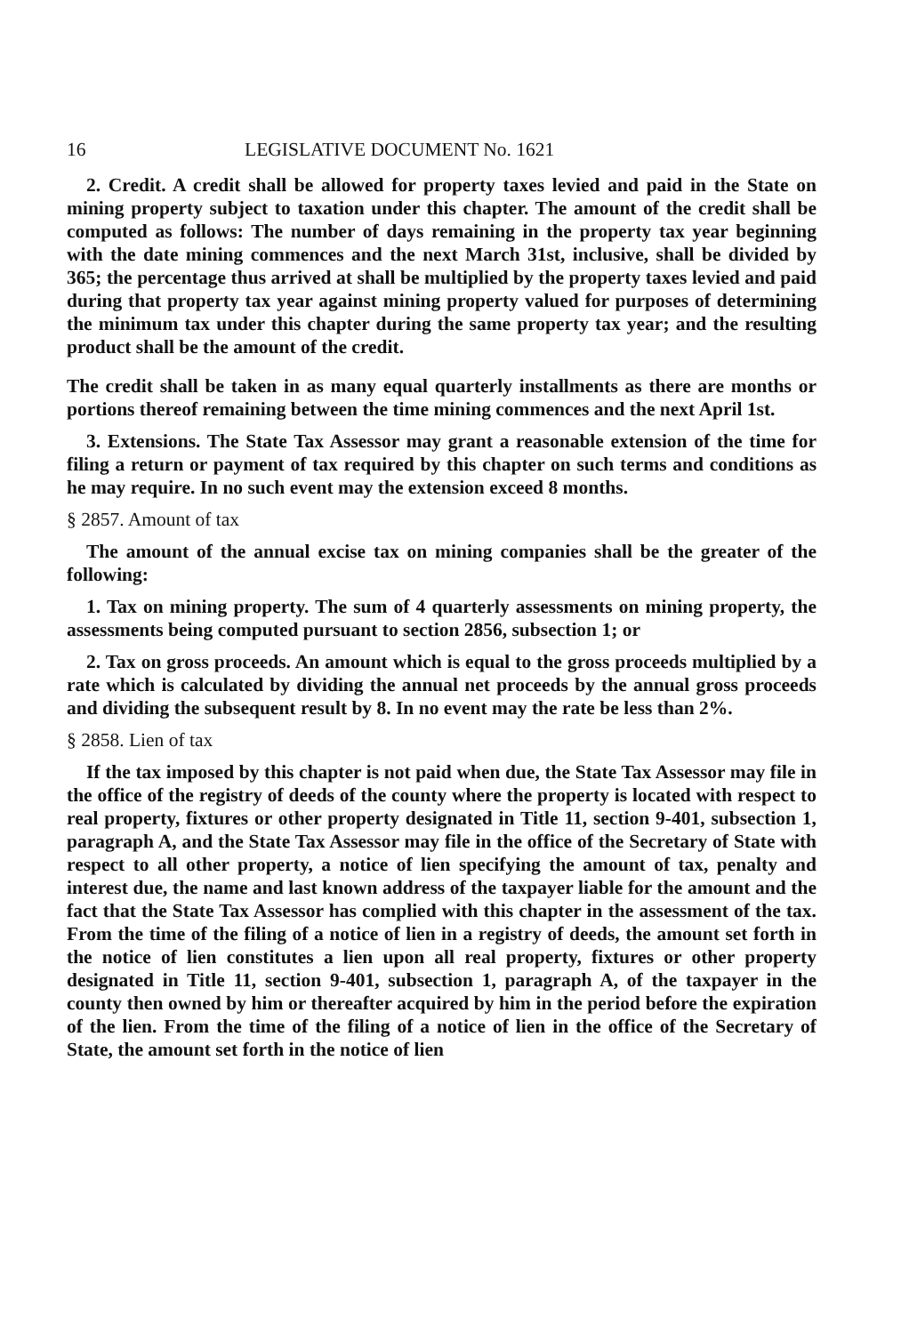16 LEGISLATIVE DOCUMENT No. 1621
2. Credit. A credit shall be allowed for property taxes levied and paid in the State on mining property subject to taxation under this chapter. The amount of the credit shall be computed as follows: The number of days remaining in the property tax year beginning with the date mining commences and the next March 31st, inclusive, shall be divided by 365; the percentage thus arrived at shall be multiplied by the property taxes levied and paid during that property tax year against mining property valued for purposes of determining the minimum tax under this chapter during the same property tax year; and the resulting product shall be the amount of the credit.
The credit shall be taken in as many equal quarterly installments as there are months or portions thereof remaining between the time mining commences and the next April 1st.
3. Extensions. The State Tax Assessor may grant a reasonable extension of the time for filing a return or payment of tax required by this chapter on such terms and conditions as he may require. In no such event may the extension exceed 8 months.
§ 2857. Amount of tax
The amount of the annual excise tax on mining companies shall be the greater of the following:
1. Tax on mining property. The sum of 4 quarterly assessments on mining property, the assessments being computed pursuant to section 2856, subsection 1; or
2. Tax on gross proceeds. An amount which is equal to the gross proceeds multiplied by a rate which is calculated by dividing the annual net proceeds by the annual gross proceeds and dividing the subsequent result by 8. In no event may the rate be less than 2%.
§ 2858. Lien of tax
If the tax imposed by this chapter is not paid when due, the State Tax Assessor may file in the office of the registry of deeds of the county where the property is located with respect to real property, fixtures or other property designated in Title 11, section 9-401, subsection 1, paragraph A, and the State Tax Assessor may file in the office of the Secretary of State with respect to all other property, a notice of lien specifying the amount of tax, penalty and interest due, the name and last known address of the taxpayer liable for the amount and the fact that the State Tax Assessor has complied with this chapter in the assessment of the tax. From the time of the filing of a notice of lien in a registry of deeds, the amount set forth in the notice of lien constitutes a lien upon all real property, fixtures or other property designated in Title 11, section 9-401, subsection 1, paragraph A, of the taxpayer in the county then owned by him or thereafter acquired by him in the period before the expiration of the lien. From the time of the filing of a notice of lien in the office of the Secretary of State, the amount set forth in the notice of lien